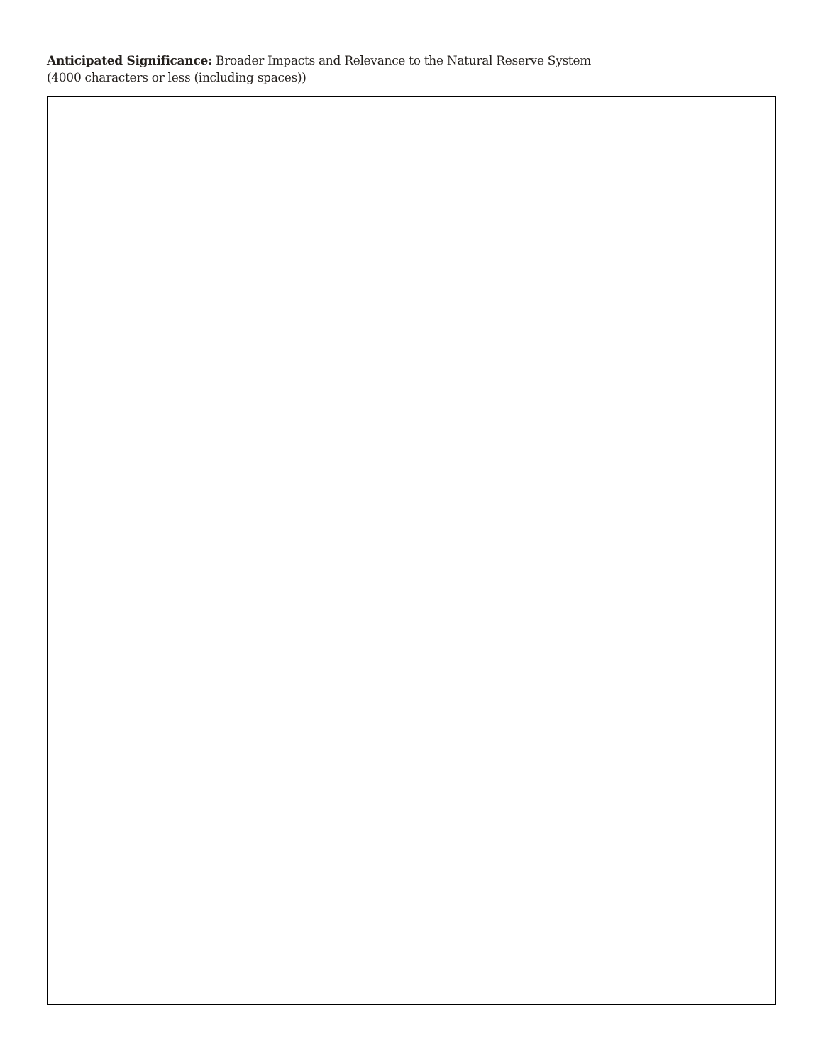Anticipated Significance: Broader Impacts and Relevance to the Natural Reserve System
(4000 characters or less (including spaces))